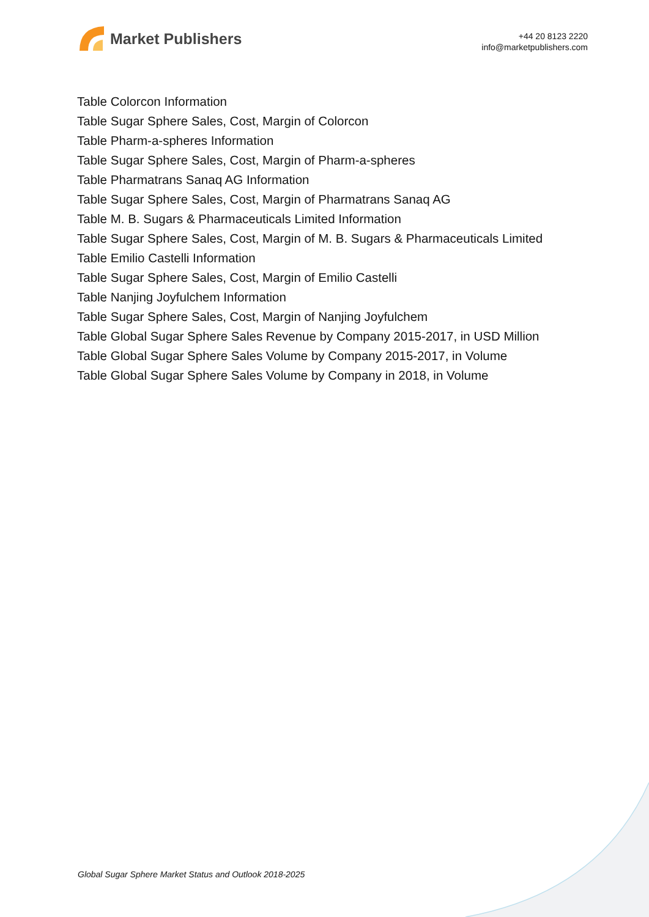Market Publishers
+44 20 8123 2220
info@marketpublishers.com
Table Colorcon Information
Table Sugar Sphere Sales, Cost, Margin of Colorcon
Table Pharm-a-spheres Information
Table Sugar Sphere Sales, Cost, Margin of Pharm-a-spheres
Table Pharmatrans Sanaq AG Information
Table Sugar Sphere Sales, Cost, Margin of Pharmatrans Sanaq AG
Table M. B. Sugars & Pharmaceuticals Limited Information
Table Sugar Sphere Sales, Cost, Margin of M. B. Sugars & Pharmaceuticals Limited
Table Emilio Castelli Information
Table Sugar Sphere Sales, Cost, Margin of Emilio Castelli
Table Nanjing Joyfulchem Information
Table Sugar Sphere Sales, Cost, Margin of Nanjing Joyfulchem
Table Global Sugar Sphere Sales Revenue by Company 2015-2017, in USD Million
Table Global Sugar Sphere Sales Volume by Company 2015-2017, in Volume
Table Global Sugar Sphere Sales Volume by Company in 2018, in Volume
Global Sugar Sphere Market Status and Outlook 2018-2025